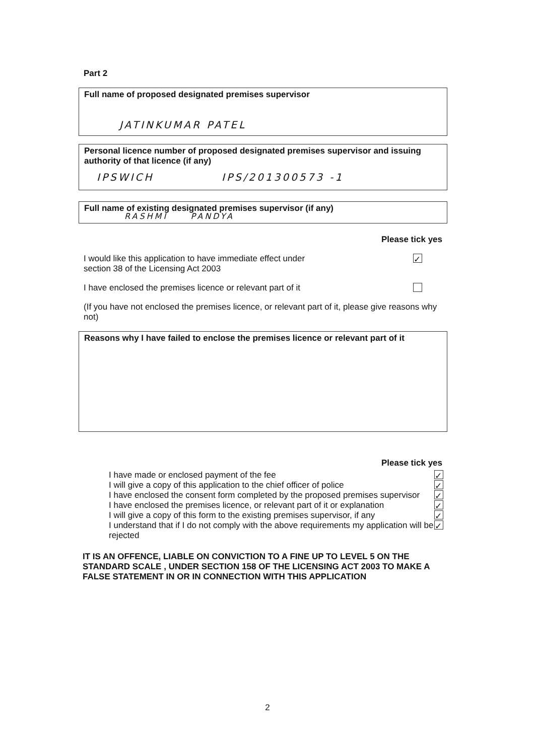Part 2
Full name of proposed designated premises supervisor
JATINKUMAR PATEL
Personal licence number of proposed designated premises supervisor and issuing authority of that licence (if any)
IPSWICH IPS/201300573 -1
Full name of existing designated premises supervisor (if any)
RASHMI PANDYA
Please tick yes
I would like this application to have immediate effect under
section 38 of the Licensing Act 2003 ✓
I have enclosed the premises licence or relevant part of it
(If you have not enclosed the premises licence, or relevant part of it, please give reasons why not)
Reasons why I have failed to enclose the premises licence or relevant part of it
Please tick yes
I have made or enclosed payment of the fee ✓
I will give a copy of this application to the chief officer of police ✓
I have enclosed the consent form completed by the proposed premises supervisor ✓
I have enclosed the premises licence, or relevant part of it or explanation ✓
I will give a copy of this form to the existing premises supervisor, if any ✓
I understand that if I do not comply with the above requirements my application will be rejected ✓
IT IS AN OFFENCE, LIABLE ON CONVICTION TO A FINE UP TO LEVEL 5 ON THE STANDARD SCALE , UNDER SECTION 158 OF THE LICENSING ACT 2003 TO MAKE A FALSE STATEMENT IN OR IN CONNECTION WITH THIS APPLICATION
2